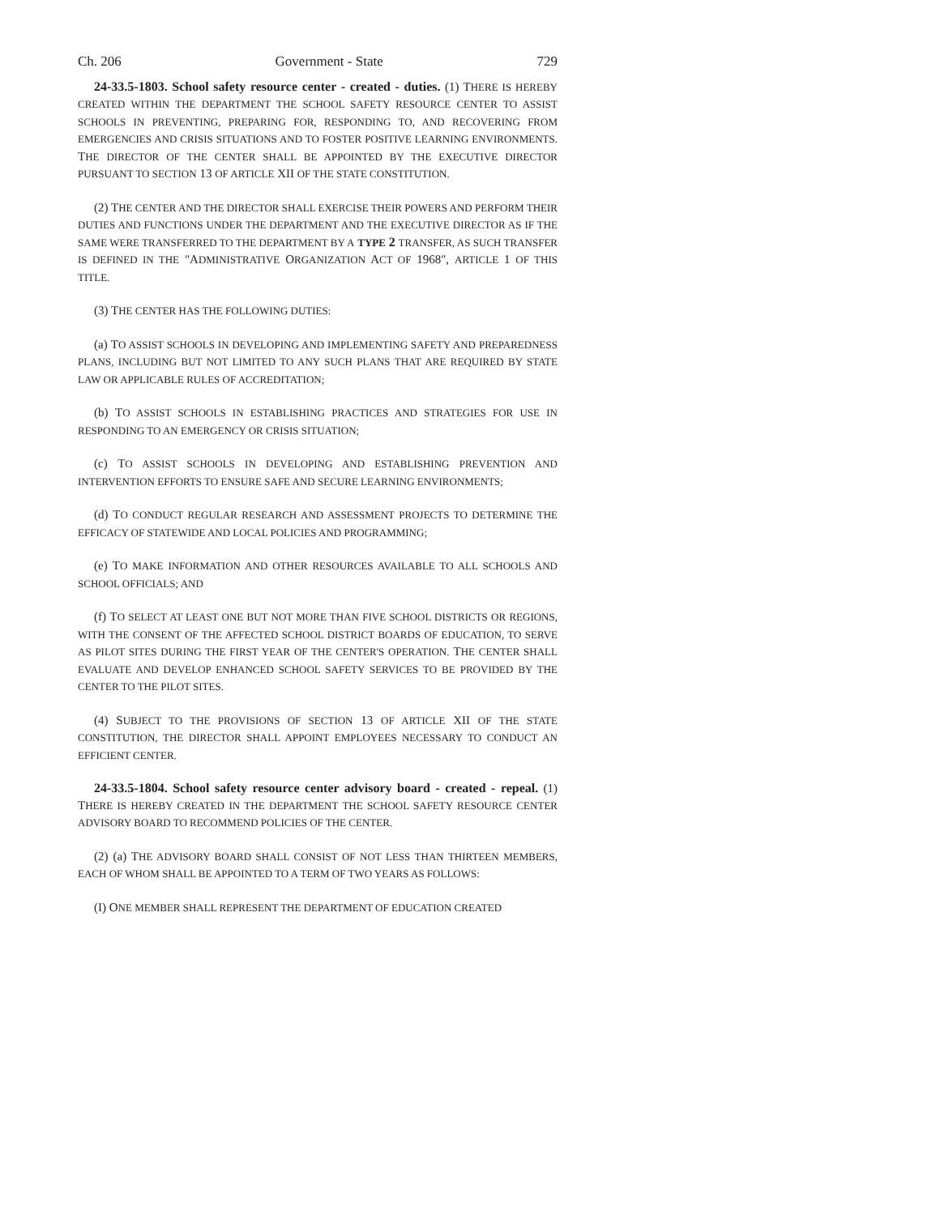Ch. 206 Government - State 729
24-33.5-1803. School safety resource center - created - duties. (1) THERE IS HEREBY CREATED WITHIN THE DEPARTMENT THE SCHOOL SAFETY RESOURCE CENTER TO ASSIST SCHOOLS IN PREVENTING, PREPARING FOR, RESPONDING TO, AND RECOVERING FROM EMERGENCIES AND CRISIS SITUATIONS AND TO FOSTER POSITIVE LEARNING ENVIRONMENTS. THE DIRECTOR OF THE CENTER SHALL BE APPOINTED BY THE EXECUTIVE DIRECTOR PURSUANT TO SECTION 13 OF ARTICLE XII OF THE STATE CONSTITUTION.
(2) THE CENTER AND THE DIRECTOR SHALL EXERCISE THEIR POWERS AND PERFORM THEIR DUTIES AND FUNCTIONS UNDER THE DEPARTMENT AND THE EXECUTIVE DIRECTOR AS IF THE SAME WERE TRANSFERRED TO THE DEPARTMENT BY A TYPE 2 TRANSFER, AS SUCH TRANSFER IS DEFINED IN THE "ADMINISTRATIVE ORGANIZATION ACT OF 1968", ARTICLE 1 OF THIS TITLE.
(3) THE CENTER HAS THE FOLLOWING DUTIES:
(a) TO ASSIST SCHOOLS IN DEVELOPING AND IMPLEMENTING SAFETY AND PREPAREDNESS PLANS, INCLUDING BUT NOT LIMITED TO ANY SUCH PLANS THAT ARE REQUIRED BY STATE LAW OR APPLICABLE RULES OF ACCREDITATION;
(b) TO ASSIST SCHOOLS IN ESTABLISHING PRACTICES AND STRATEGIES FOR USE IN RESPONDING TO AN EMERGENCY OR CRISIS SITUATION;
(c) TO ASSIST SCHOOLS IN DEVELOPING AND ESTABLISHING PREVENTION AND INTERVENTION EFFORTS TO ENSURE SAFE AND SECURE LEARNING ENVIRONMENTS;
(d) TO CONDUCT REGULAR RESEARCH AND ASSESSMENT PROJECTS TO DETERMINE THE EFFICACY OF STATEWIDE AND LOCAL POLICIES AND PROGRAMMING;
(e) TO MAKE INFORMATION AND OTHER RESOURCES AVAILABLE TO ALL SCHOOLS AND SCHOOL OFFICIALS; AND
(f) TO SELECT AT LEAST ONE BUT NOT MORE THAN FIVE SCHOOL DISTRICTS OR REGIONS, WITH THE CONSENT OF THE AFFECTED SCHOOL DISTRICT BOARDS OF EDUCATION, TO SERVE AS PILOT SITES DURING THE FIRST YEAR OF THE CENTER'S OPERATION. THE CENTER SHALL EVALUATE AND DEVELOP ENHANCED SCHOOL SAFETY SERVICES TO BE PROVIDED BY THE CENTER TO THE PILOT SITES.
(4) SUBJECT TO THE PROVISIONS OF SECTION 13 OF ARTICLE XII OF THE STATE CONSTITUTION, THE DIRECTOR SHALL APPOINT EMPLOYEES NECESSARY TO CONDUCT AN EFFICIENT CENTER.
24-33.5-1804. School safety resource center advisory board - created - repeal. (1) THERE IS HEREBY CREATED IN THE DEPARTMENT THE SCHOOL SAFETY RESOURCE CENTER ADVISORY BOARD TO RECOMMEND POLICIES OF THE CENTER.
(2) (a) THE ADVISORY BOARD SHALL CONSIST OF NOT LESS THAN THIRTEEN MEMBERS, EACH OF WHOM SHALL BE APPOINTED TO A TERM OF TWO YEARS AS FOLLOWS:
(I) ONE MEMBER SHALL REPRESENT THE DEPARTMENT OF EDUCATION CREATED